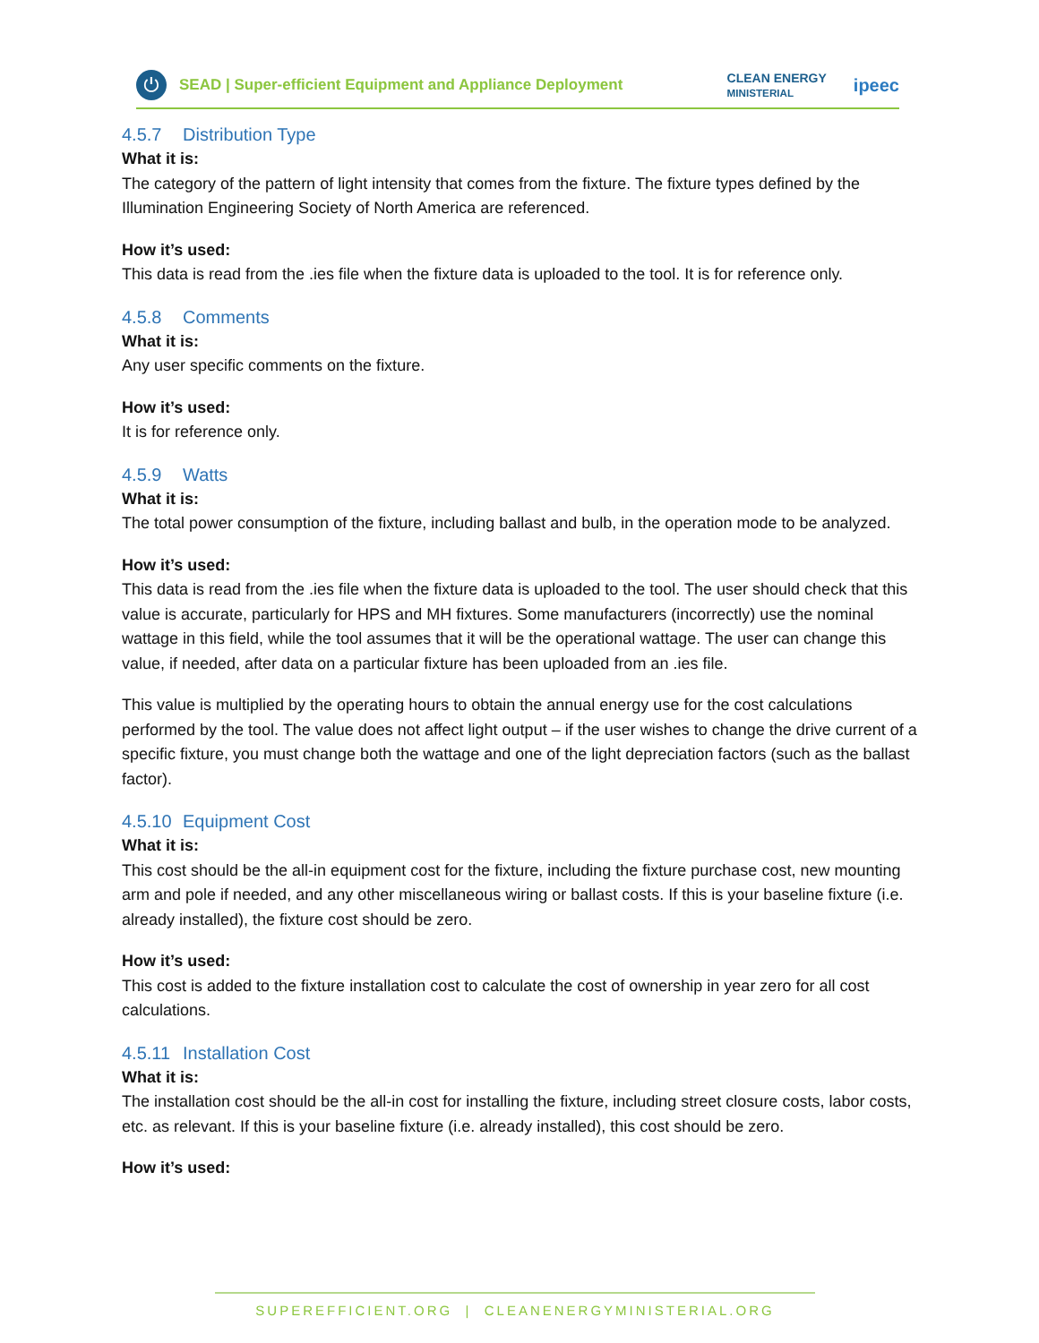⏻
SEAD | Super-efficient Equipment and Appliance Deployment CLEAN ENERGY
MINISTERIAL ipeec
4.5.7 Distribution Type
What it is:
The category of the pattern of light intensity that comes from the fixture. The fixture types defined by the Illumination Engineering Society of North America are referenced.
How it’s used:
This data is read from the .ies file when the fixture data is uploaded to the tool. It is for reference only.
4.5.8 Comments
What it is:
Any user specific comments on the fixture.
How it’s used:
It is for reference only.
4.5.9 Watts
What it is:
The total power consumption of the fixture, including ballast and bulb, in the operation mode to be analyzed.
How it’s used:
This data is read from the .ies file when the fixture data is uploaded to the tool. The user should check that this value is accurate, particularly for HPS and MH fixtures. Some manufacturers (incorrectly) use the nominal wattage in this field, while the tool assumes that it will be the operational wattage. The user can change this value, if needed, after data on a particular fixture has been uploaded from an .ies file.
This value is multiplied by the operating hours to obtain the annual energy use for the cost calculations performed by the tool. The value does not affect light output – if the user wishes to change the drive current of a specific fixture, you must change both the wattage and one of the light depreciation factors (such as the ballast factor).
4.5.10 Equipment Cost
What it is:
This cost should be the all-in equipment cost for the fixture, including the fixture purchase cost, new mounting arm and pole if needed, and any other miscellaneous wiring or ballast costs. If this is your baseline fixture (i.e. already installed), the fixture cost should be zero.
How it’s used:
This cost is added to the fixture installation cost to calculate the cost of ownership in year zero for all cost calculations.
4.5.11 Installation Cost
What it is:
The installation cost should be the all-in cost for installing the fixture, including street closure costs, labor costs, etc. as relevant. If this is your baseline fixture (i.e. already installed), this cost should be zero.
How it’s used:
SUPEREFFICIENT.ORG | CLEANENERGYMINISTERIAL.ORG